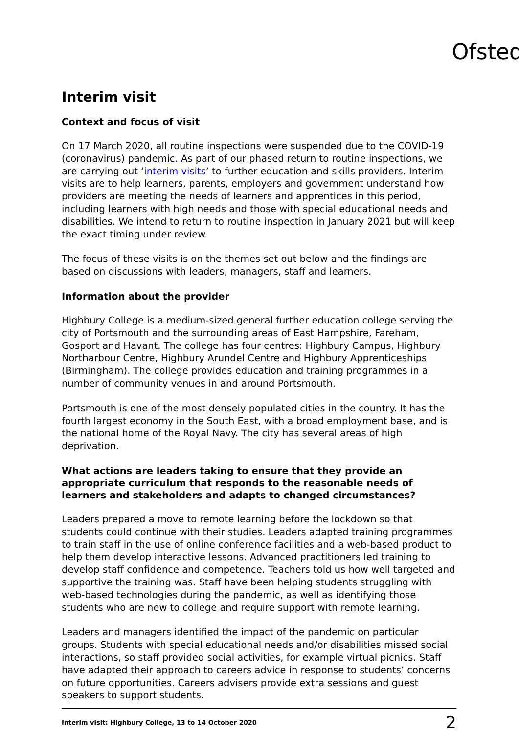Ofsted
Interim visit
Context and focus of visit
On 17 March 2020, all routine inspections were suspended due to the COVID-19 (coronavirus) pandemic. As part of our phased return to routine inspections, we are carrying out ‘interim visits’ to further education and skills providers. Interim visits are to help learners, parents, employers and government understand how providers are meeting the needs of learners and apprentices in this period, including learners with high needs and those with special educational needs and disabilities. We intend to return to routine inspection in January 2021 but will keep the exact timing under review.
The focus of these visits is on the themes set out below and the findings are based on discussions with leaders, managers, staff and learners.
Information about the provider
Highbury College is a medium-sized general further education college serving the city of Portsmouth and the surrounding areas of East Hampshire, Fareham, Gosport and Havant. The college has four centres: Highbury Campus, Highbury Northarbour Centre, Highbury Arundel Centre and Highbury Apprenticeships (Birmingham). The college provides education and training programmes in a number of community venues in and around Portsmouth.
Portsmouth is one of the most densely populated cities in the country. It has the fourth largest economy in the South East, with a broad employment base, and is the national home of the Royal Navy. The city has several areas of high deprivation.
What actions are leaders taking to ensure that they provide an appropriate curriculum that responds to the reasonable needs of learners and stakeholders and adapts to changed circumstances?
Leaders prepared a move to remote learning before the lockdown so that students could continue with their studies. Leaders adapted training programmes to train staff in the use of online conference facilities and a web-based product to help them develop interactive lessons. Advanced practitioners led training to develop staff confidence and competence. Teachers told us how well targeted and supportive the training was. Staff have been helping students struggling with web-based technologies during the pandemic, as well as identifying those students who are new to college and require support with remote learning.
Leaders and managers identified the impact of the pandemic on particular groups. Students with special educational needs and/or disabilities missed social interactions, so staff provided social activities, for example virtual picnics. Staff have adapted their approach to careers advice in response to students’ concerns on future opportunities. Careers advisers provide extra sessions and guest speakers to support students.
Interim visit: Highbury College, 13 to 14 October 2020 2